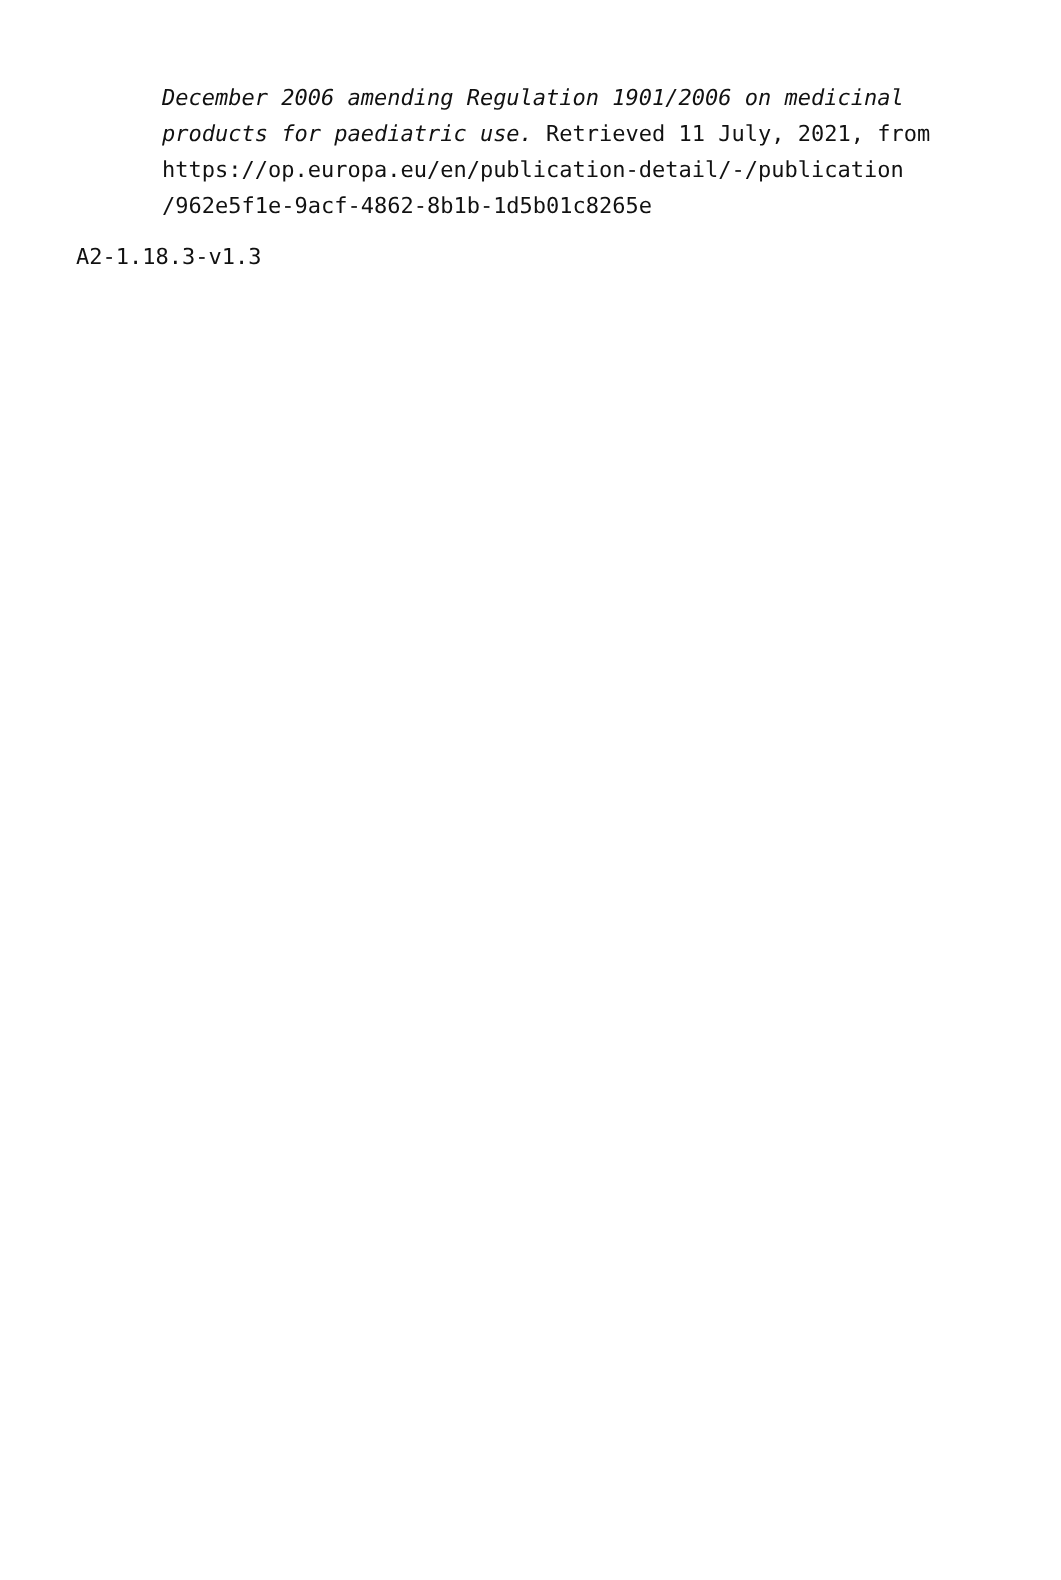December 2006 amending Regulation 1901/2006 on medicinal products for paediatric use. Retrieved 11 July, 2021, from
https://op.europa.eu/en/publication-detail/-/publication
/962e5f1e-9acf-4862-8b1b-1d5b01c8265e
A2-1.18.3-v1.3